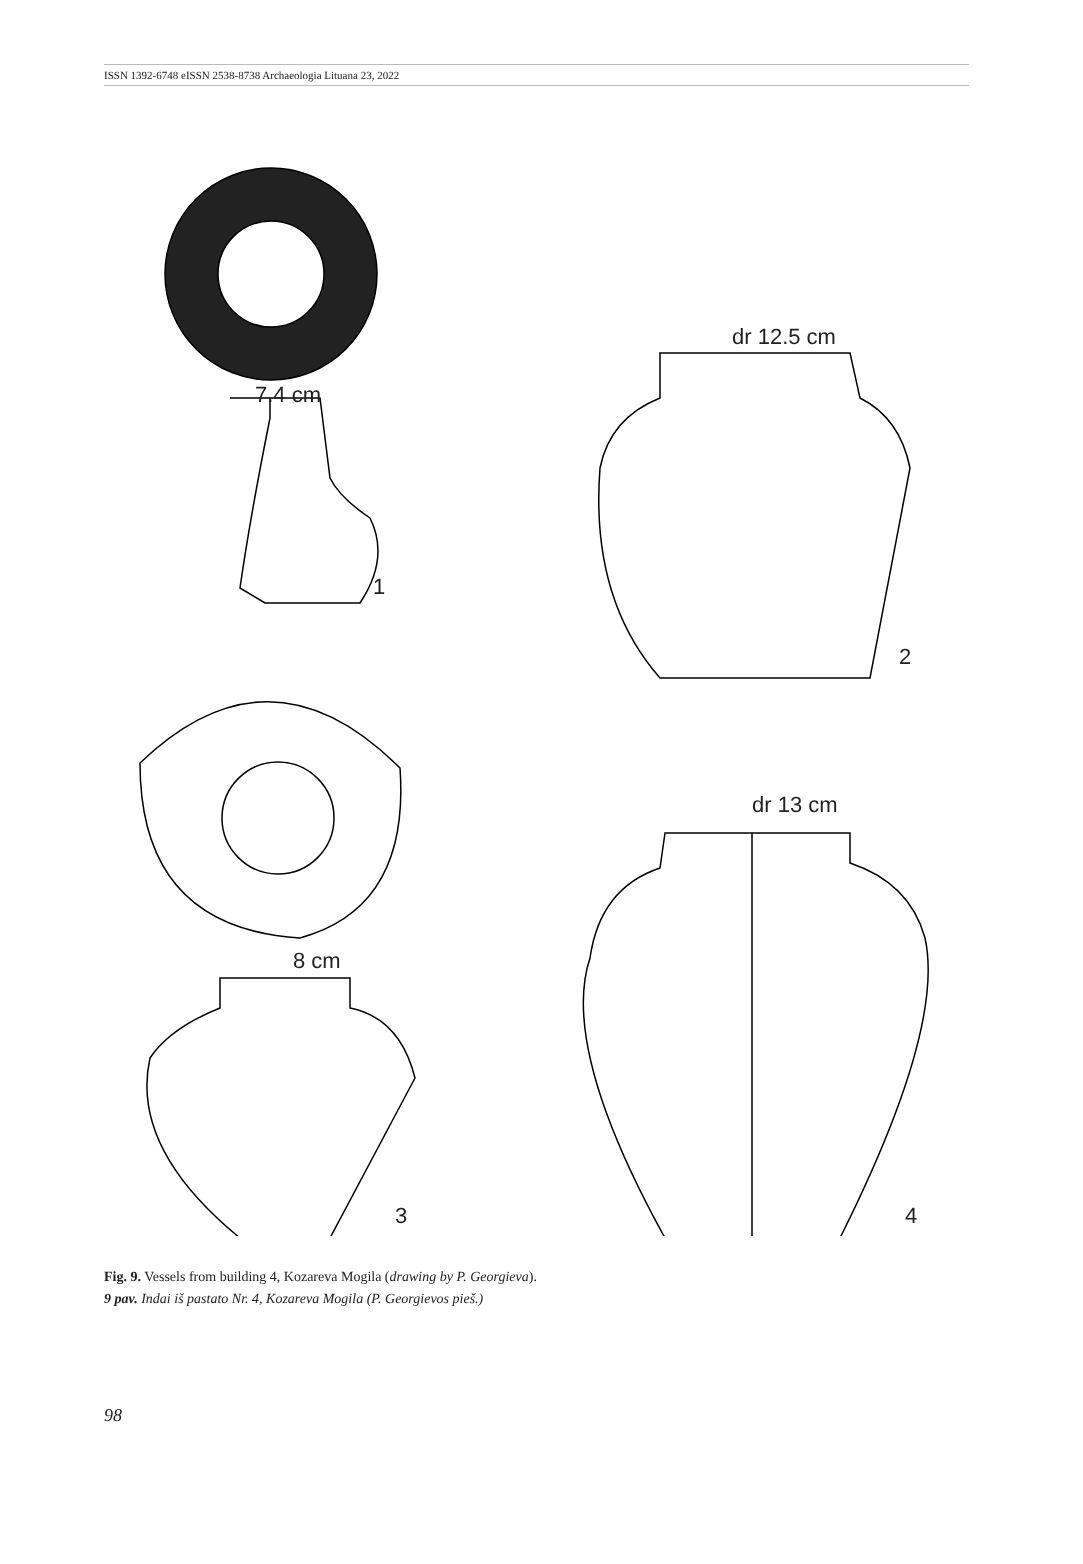ISSN 1392-6748 eISSN 2538-8738 Archaeologia Lituana 23, 2022
7.4 cm
1
dr 12.5 cm
2
8 cm
3
dr 13 cm
4
Fig. 9. Vessels from building 4, Kozareva Mogila (drawing by P. Georgieva).
9 pav. Indai iš pastato Nr. 4, Kozareva Mogila (P. Georgievos pieš.)
98